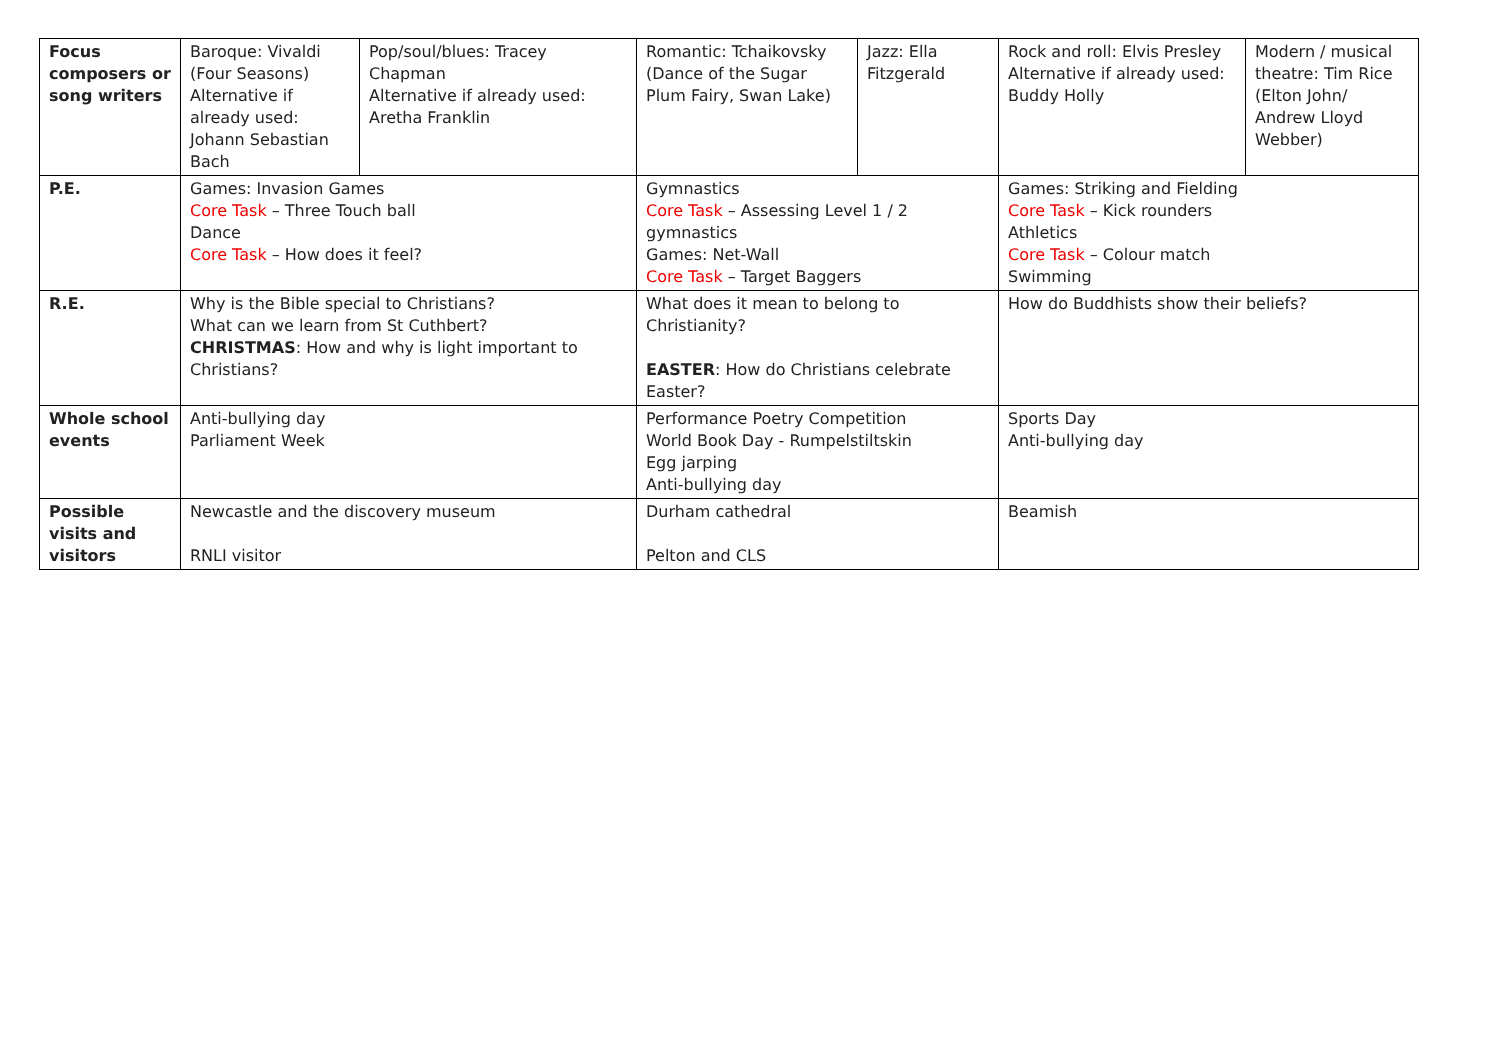| Focus composers or song writers | Baroque: Vivaldi (Four Seasons) Alternative if already used: Johann Sebastian Bach | Pop/soul/blues: Tracey Chapman Alternative if already used: Aretha Franklin | Romantic: Tchaikovsky (Dance of the Sugar Plum Fairy, Swan Lake) | Jazz: Ella Fitzgerald | Rock and roll: Elvis Presley Alternative if already used: Buddy Holly | Modern / musical theatre: Tim Rice (Elton John/ Andrew Lloyd Webber) |
| P.E. | Games: Invasion Games Core Task – Three Touch ball Dance Core Task – How does it feel? | | Gymnastics Core Task – Assessing Level 1 / 2 gymnastics Games: Net-Wall Core Task – Target Baggers | | Games: Striking and Fielding Core Task – Kick rounders Athletics Core Task – Colour match Swimming | |
| R.E. | Why is the Bible special to Christians? What can we learn from St Cuthbert? CHRISTMAS : How and why is light important to Christians? | | What does it mean to belong to Christianity? EASTER : How do Christians celebrate Easter? | | How do Buddhists show their beliefs? | |
| Whole school events | Anti-bullying day Parliament Week | | Performance Poetry Competition World Book Day - Rumpelstiltskin Egg jarping Anti-bullying day | | Sports Day Anti-bullying day | |
| Possible visits and visitors | Newcastle and the discovery museum RNLI visitor | | Durham cathedral Pelton and CLS | | Beamish | |